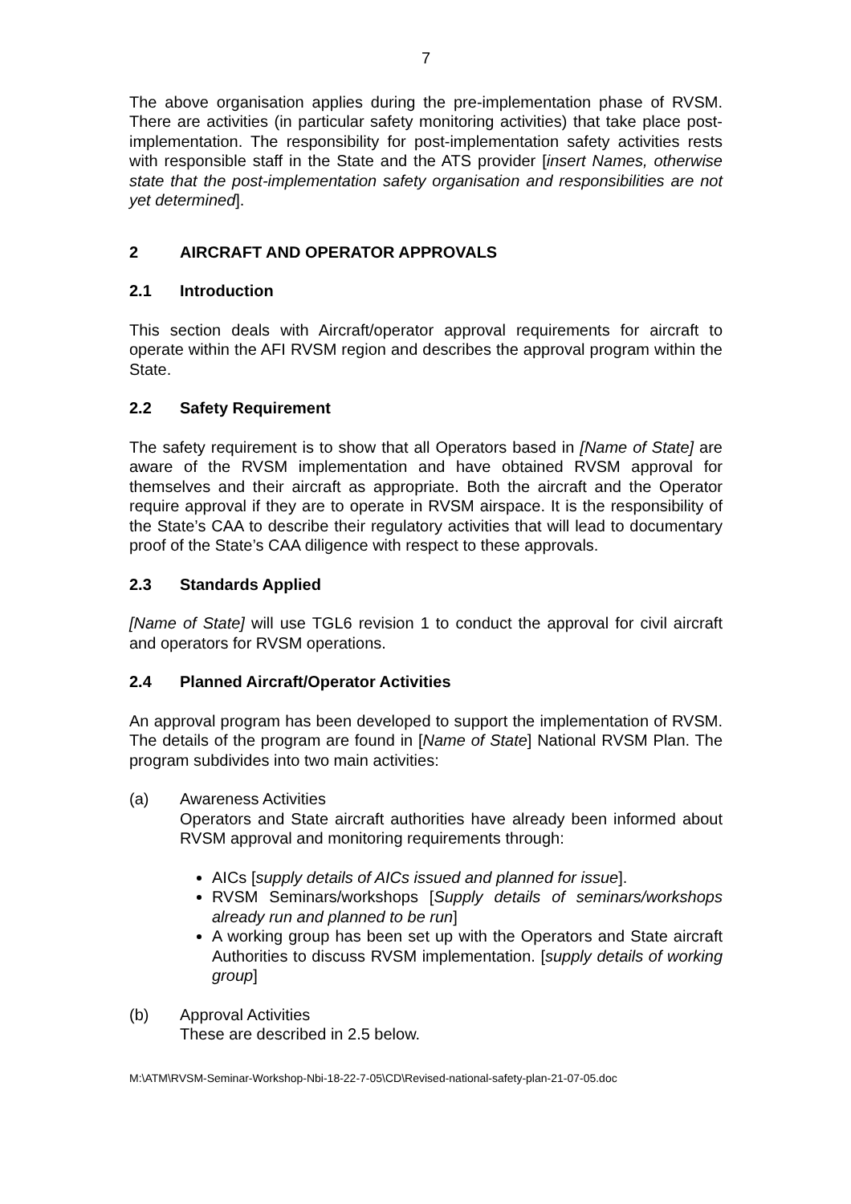7
The above organisation applies during the pre-implementation phase of RVSM. There are activities (in particular safety monitoring activities) that take place post-implementation. The responsibility for post-implementation safety activities rests with responsible staff in the State and the ATS provider [insert Names, otherwise state that the post-implementation safety organisation and responsibilities are not yet determined].
2 AIRCRAFT AND OPERATOR APPROVALS
2.1 Introduction
This section deals with Aircraft/operator approval requirements for aircraft to operate within the AFI RVSM region and describes the approval program within the State.
2.2 Safety Requirement
The safety requirement is to show that all Operators based in [Name of State] are aware of the RVSM implementation and have obtained RVSM approval for themselves and their aircraft as appropriate. Both the aircraft and the Operator require approval if they are to operate in RVSM airspace. It is the responsibility of the State’s CAA to describe their regulatory activities that will lead to documentary proof of the State’s CAA diligence with respect to these approvals.
2.3 Standards Applied
[Name of State] will use TGL6 revision 1 to conduct the approval for civil aircraft and operators for RVSM operations.
2.4 Planned Aircraft/Operator Activities
An approval program has been developed to support the implementation of RVSM. The details of the program are found in [Name of State] National RVSM Plan. The program subdivides into two main activities:
(a) Awareness Activities
Operators and State aircraft authorities have already been informed about RVSM approval and monitoring requirements through:
AICs [supply details of AICs issued and planned for issue].
RVSM Seminars/workshops [Supply details of seminars/workshops already run and planned to be run]
A working group has been set up with the Operators and State aircraft Authorities to discuss RVSM implementation. [supply details of working group]
(b) Approval Activities
These are described in 2.5 below.
M:\ATM\RVSM-Seminar-Workshop-Nbi-18-22-7-05\CD\Revised-national-safety-plan-21-07-05.doc